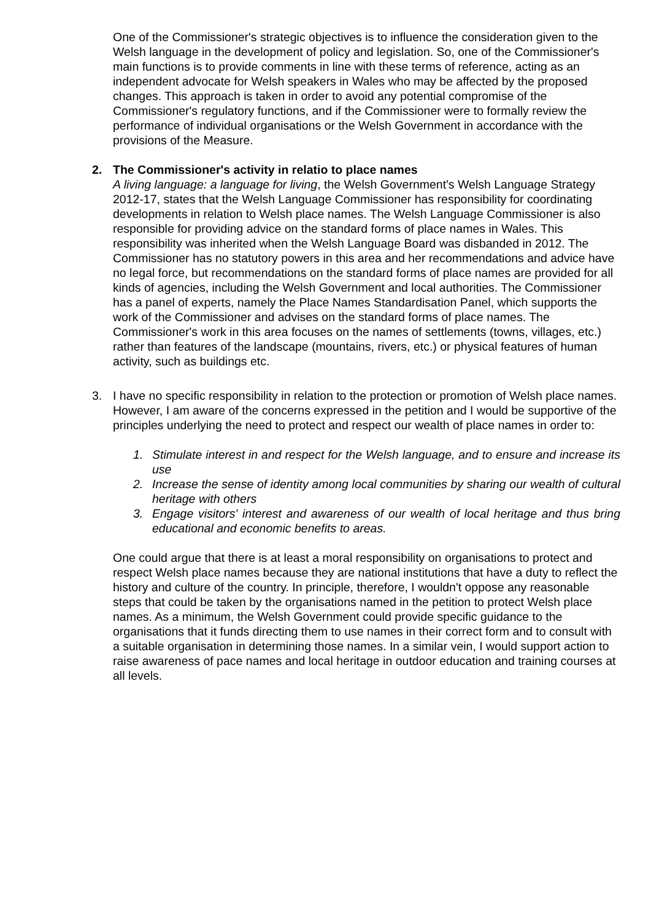One of the Commissioner's strategic objectives is to influence the consideration given to the Welsh language in the development of policy and legislation. So, one of the Commissioner's main functions is to provide comments in line with these terms of reference, acting as an independent advocate for Welsh speakers in Wales who may be affected by the proposed changes. This approach is taken in order to avoid any potential compromise of the Commissioner's regulatory functions, and if the Commissioner were to formally review the performance of individual organisations or the Welsh Government in accordance with the provisions of the Measure.
2. The Commissioner's activity in relatio to place names
A living language: a language for living, the Welsh Government's Welsh Language Strategy 2012-17, states that the Welsh Language Commissioner has responsibility for coordinating developments in relation to Welsh place names. The Welsh Language Commissioner is also responsible for providing advice on the standard forms of place names in Wales. This responsibility was inherited when the Welsh Language Board was disbanded in 2012. The Commissioner has no statutory powers in this area and her recommendations and advice have no legal force, but recommendations on the standard forms of place names are provided for all kinds of agencies, including the Welsh Government and local authorities. The Commissioner has a panel of experts, namely the Place Names Standardisation Panel, which supports the work of the Commissioner and advises on the standard forms of place names. The Commissioner's work in this area focuses on the names of settlements (towns, villages, etc.) rather than features of the landscape (mountains, rivers, etc.) or physical features of human activity, such as buildings etc.
3. I have no specific responsibility in relation to the protection or promotion of Welsh place names. However, I am aware of the concerns expressed in the petition and I would be supportive of the principles underlying the need to protect and respect our wealth of place names in order to:
1. Stimulate interest in and respect for the Welsh language, and to ensure and increase its use
2. Increase the sense of identity among local communities by sharing our wealth of cultural heritage with others
3. Engage visitors' interest and awareness of our wealth of local heritage and thus bring educational and economic benefits to areas.
One could argue that there is at least a moral responsibility on organisations to protect and respect Welsh place names because they are national institutions that have a duty to reflect the history and culture of the country. In principle, therefore, I wouldn't oppose any reasonable steps that could be taken by the organisations named in the petition to protect Welsh place names. As a minimum, the Welsh Government could provide specific guidance to the organisations that it funds directing them to use names in their correct form and to consult with a suitable organisation in determining those names. In a similar vein, I would support action to raise awareness of pace names and local heritage in outdoor education and training courses at all levels.